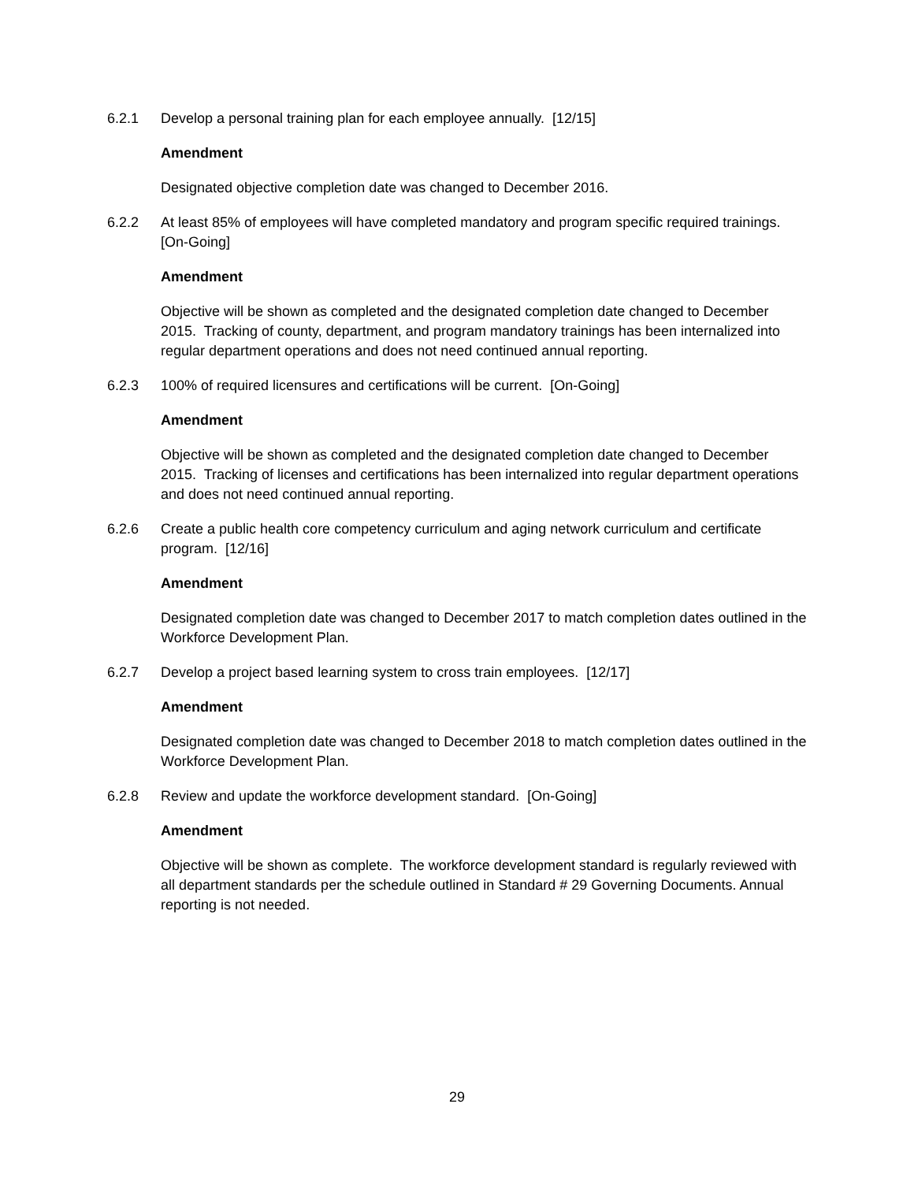6.2.1 Develop a personal training plan for each employee annually. [12/15]
Amendment
Designated objective completion date was changed to December 2016.
6.2.2 At least 85% of employees will have completed mandatory and program specific required trainings. [On-Going]
Amendment
Objective will be shown as completed and the designated completion date changed to December 2015. Tracking of county, department, and program mandatory trainings has been internalized into regular department operations and does not need continued annual reporting.
6.2.3 100% of required licensures and certifications will be current. [On-Going]
Amendment
Objective will be shown as completed and the designated completion date changed to December 2015. Tracking of licenses and certifications has been internalized into regular department operations and does not need continued annual reporting.
6.2.6 Create a public health core competency curriculum and aging network curriculum and certificate program. [12/16]
Amendment
Designated completion date was changed to December 2017 to match completion dates outlined in the Workforce Development Plan.
6.2.7 Develop a project based learning system to cross train employees. [12/17]
Amendment
Designated completion date was changed to December 2018 to match completion dates outlined in the Workforce Development Plan.
6.2.8 Review and update the workforce development standard. [On-Going]
Amendment
Objective will be shown as complete. The workforce development standard is regularly reviewed with all department standards per the schedule outlined in Standard # 29 Governing Documents. Annual reporting is not needed.
29